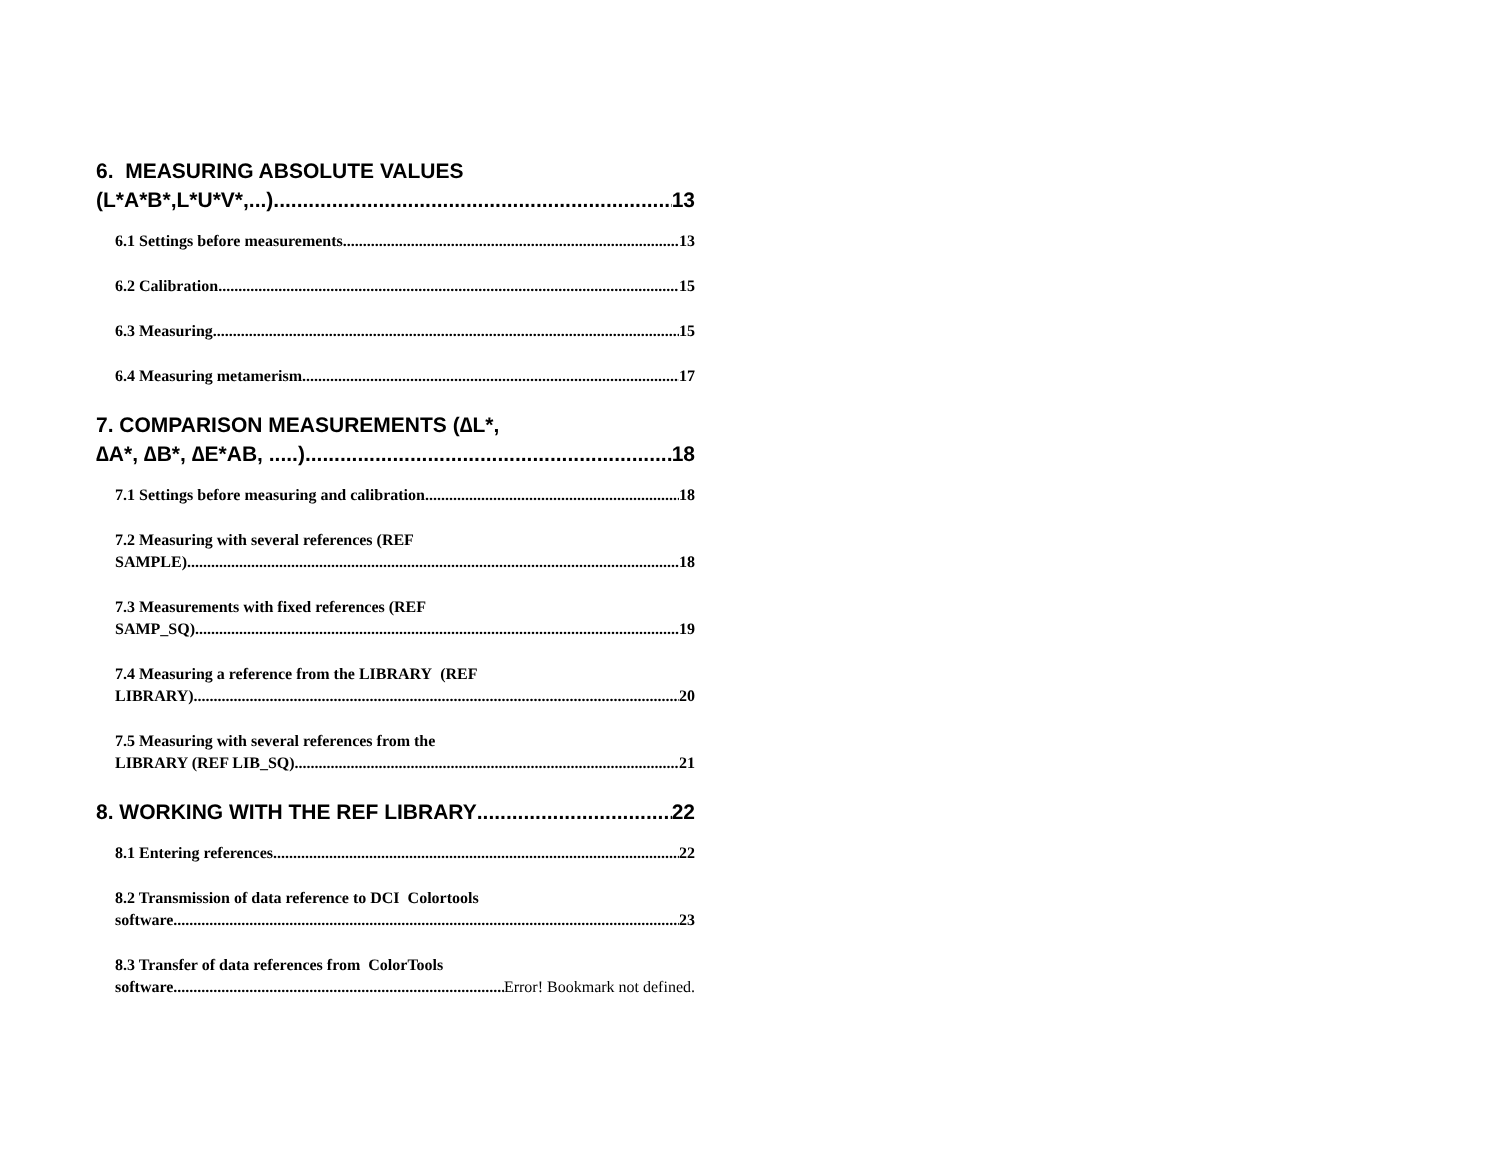6. MEASURING ABSOLUTE VALUES
(L*A*B*,L*U*V*,...) 13
6.1 Settings before measurements 13
6.2 Calibration 15
6.3 Measuring 15
6.4 Measuring metamerism 17
7. COMPARISON MEASUREMENTS (∆L*,
∆A*, ∆B*, ∆E*AB, .....) 18
7.1 Settings before measuring and calibration 18
7.2 Measuring with several references (REF
SAMPLE) 18
7.3 Measurements with fixed references (REF
SAMP_SQ) 19
7.4 Measuring a reference from the LIBRARY (REF
LIBRARY) 20
7.5 Measuring with several references from the
LIBRARY (REF LIB_SQ) 21
8. WORKING WITH THE REF LIBRARY 22
8.1 Entering references 22
8.2 Transmission of data reference to DCI Colortools
software 23
8.3 Transfer of data references from ColorTools
software Error! Bookmark not defined.